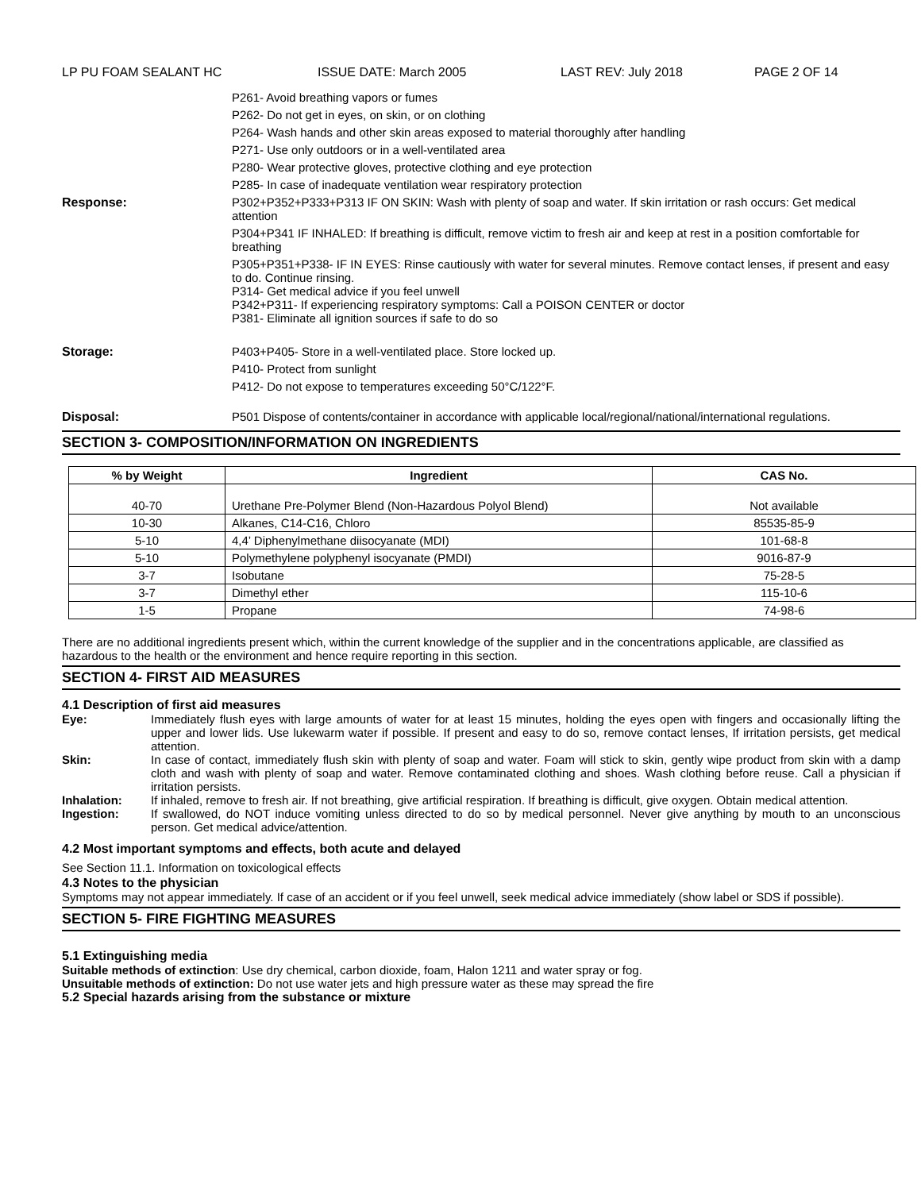LP PU FOAM SEALANT HC ISSUE DATE: March 2005 LAST REV: July 2018 PAGE 2 OF 14
P261- Avoid breathing vapors or fumes
P262- Do not get in eyes, on skin, or on clothing
P264- Wash hands and other skin areas exposed to material thoroughly after handling
P271- Use only outdoors or in a well-ventilated area
P280- Wear protective gloves, protective clothing and eye protection
P285- In case of inadequate ventilation wear respiratory protection
Response:
P302+P352+P333+P313 IF ON SKIN: Wash with plenty of soap and water. If skin irritation or rash occurs: Get medical attention
P304+P341 IF INHALED: If breathing is difficult, remove victim to fresh air and keep at rest in a position comfortable for breathing
P305+P351+P338- IF IN EYES: Rinse cautiously with water for several minutes. Remove contact lenses, if present and easy to do. Continue rinsing.
P314- Get medical advice if you feel unwell
P342+P311- If experiencing respiratory symptoms: Call a POISON CENTER or doctor
P381- Eliminate all ignition sources if safe to do so
Storage:
P403+P405- Store in a well-ventilated place. Store locked up.
P410- Protect from sunlight
P412- Do not expose to temperatures exceeding 50°C/122°F.
Disposal:
P501 Dispose of contents/container in accordance with applicable local/regional/national/international regulations.
SECTION 3- COMPOSITION/INFORMATION ON INGREDIENTS
| % by Weight | Ingredient | CAS No. |
| --- | --- | --- |
| 40-70 | Urethane Pre-Polymer Blend (Non-Hazardous Polyol Blend) | Not available |
| 10-30 | Alkanes, C14-C16, Chloro | 85535-85-9 |
| 5-10 | 4,4’ Diphenylmethane diisocyanate (MDI) | 101-68-8 |
| 5-10 | Polymethylene polyphenyl isocyanate (PMDI) | 9016-87-9 |
| 3-7 | Isobutane | 75-28-5 |
| 3-7 | Dimethyl ether | 115-10-6 |
| 1-5 | Propane | 74-98-6 |
There are no additional ingredients present which, within the current knowledge of the supplier and in the concentrations applicable, are classified as hazardous to the health or the environment and hence require reporting in this section.
SECTION 4- FIRST AID MEASURES
4.1 Description of first aid measures
Eye: Immediately flush eyes with large amounts of water for at least 15 minutes, holding the eyes open with fingers and occasionally lifting the upper and lower lids. Use lukewarm water if possible. If present and easy to do so, remove contact lenses, If irritation persists, get medical attention.
Skin: In case of contact, immediately flush skin with plenty of soap and water. Foam will stick to skin, gently wipe product from skin with a damp cloth and wash with plenty of soap and water. Remove contaminated clothing and shoes. Wash clothing before reuse. Call a physician if irritation persists.
Inhalation: If inhaled, remove to fresh air. If not breathing, give artificial respiration. If breathing is difficult, give oxygen. Obtain medical attention.
Ingestion: If swallowed, do NOT induce vomiting unless directed to do so by medical personnel. Never give anything by mouth to an unconscious person. Get medical advice/attention.
4.2 Most important symptoms and effects, both acute and delayed
See Section 11.1. Information on toxicological effects
4.3 Notes to the physician
Symptoms may not appear immediately. If case of an accident or if you feel unwell, seek medical advice immediately (show label or SDS if possible).
SECTION 5- FIRE FIGHTING MEASURES
5.1 Extinguishing media
Suitable methods of extinction: Use dry chemical, carbon dioxide, foam, Halon 1211 and water spray or fog.
Unsuitable methods of extinction: Do not use water jets and high pressure water as these may spread the fire
5.2 Special hazards arising from the substance or mixture